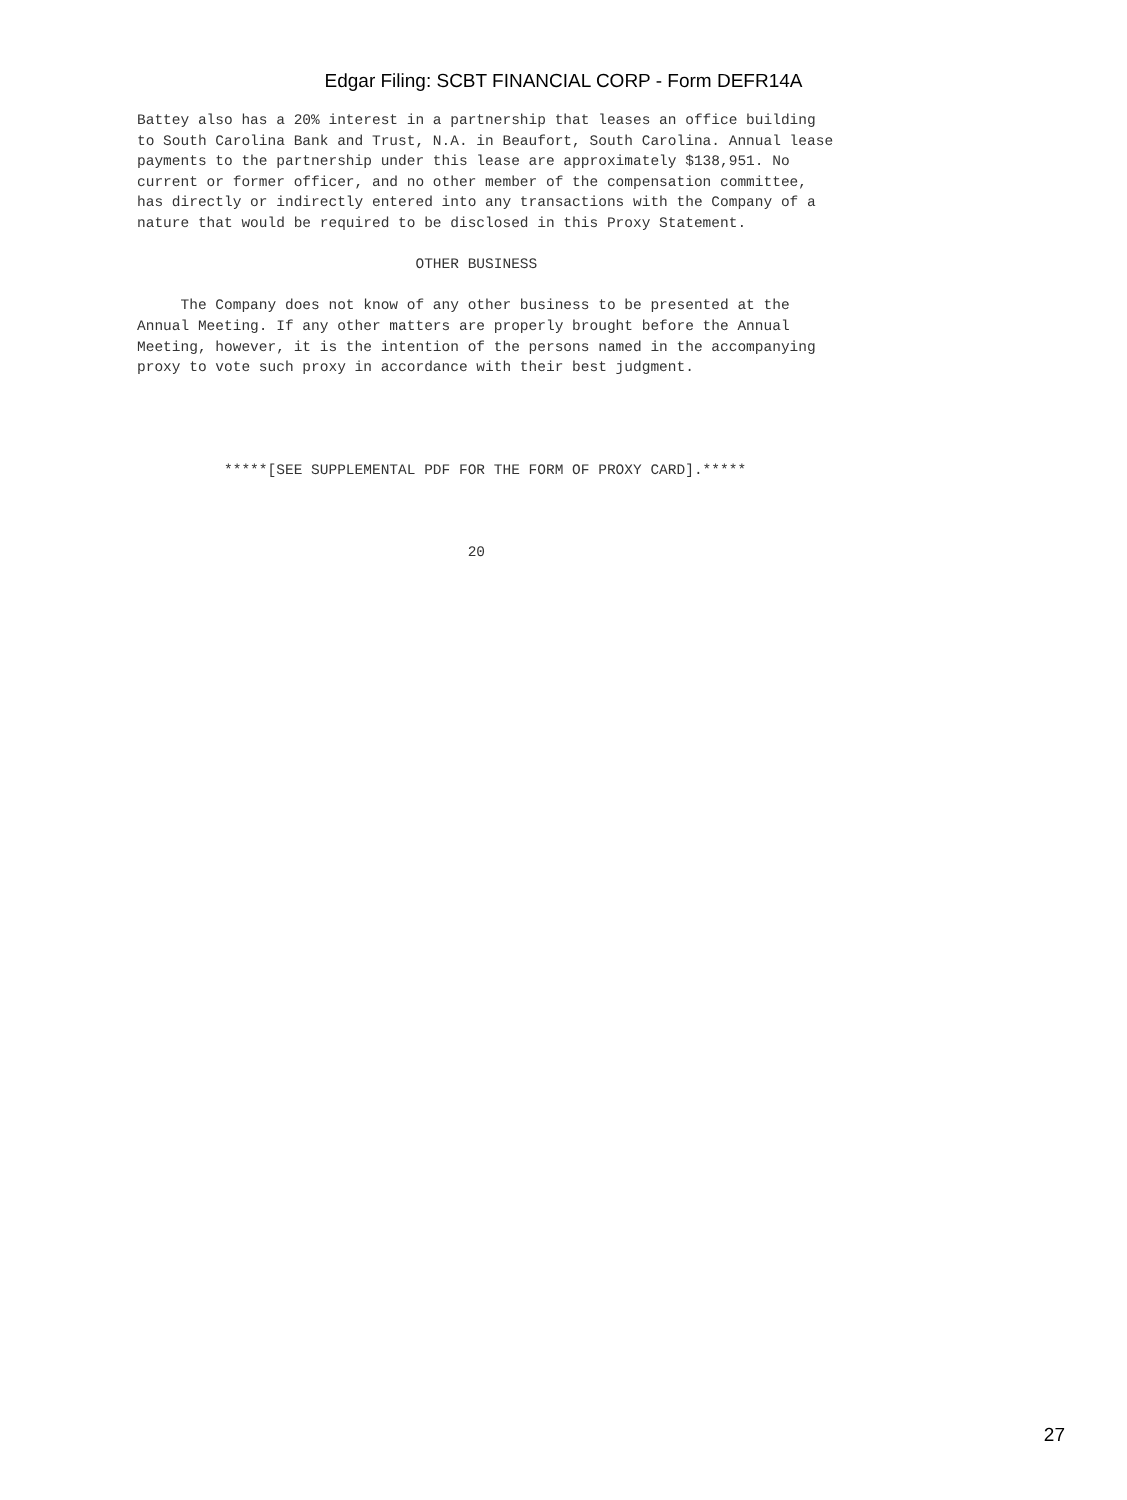Edgar Filing: SCBT FINANCIAL CORP - Form DEFR14A
Battey also has a 20% interest in a partnership that leases an office building
to South Carolina Bank and Trust, N.A. in Beaufort, South Carolina. Annual lease
payments to the partnership under this lease are approximately $138,951. No
current or former officer, and no other member of the compensation committee,
has directly or indirectly entered into any transactions with the Company of a
nature that would be required to be disclosed in this Proxy Statement.

                                OTHER BUSINESS

     The Company does not know of any other business to be presented at the
Annual Meeting. If any other matters are properly brought before the Annual
Meeting, however, it is the intention of the persons named in the accompanying
proxy to vote such proxy in accordance with their best judgment.




          *****[SEE SUPPLEMENTAL PDF FOR THE FORM OF PROXY CARD].*****



                                      20
27